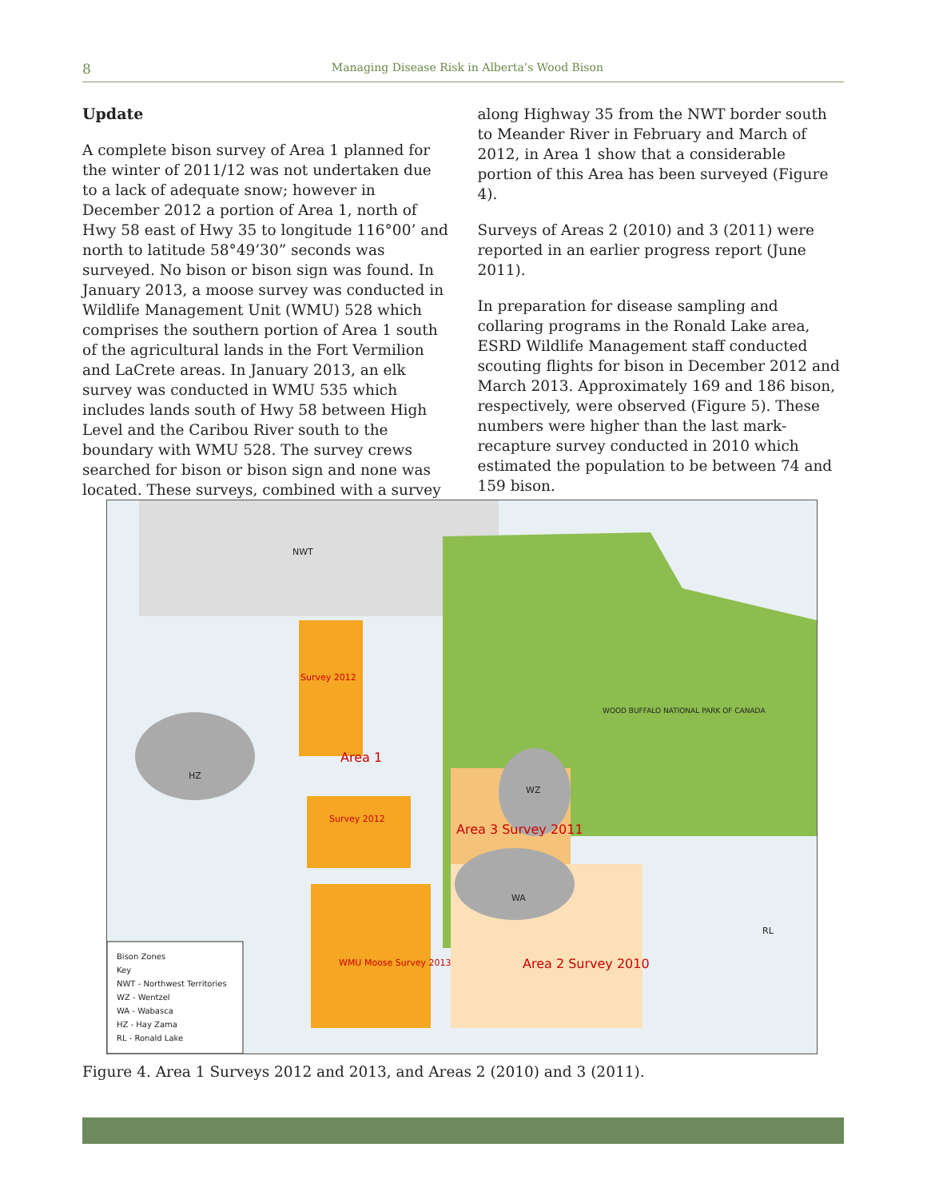8
Managing Disease Risk in Alberta’s Wood Bison
Update
A complete bison survey of Area 1 planned for the winter of 2011/12 was not undertaken due to a lack of adequate snow; however in December 2012 a portion of Area 1, north of Hwy 58 east of Hwy 35 to longitude 116°00’ and north to latitude 58°49’30” seconds was surveyed. No bison or bison sign was found. In January 2013, a moose survey was conducted in Wildlife Management Unit (WMU) 528 which comprises the southern portion of Area 1 south of the agricultural lands in the Fort Vermilion and LaCrete areas. In January 2013, an elk survey was conducted in WMU 535 which includes lands south of Hwy 58 between High Level and the Caribou River south to the boundary with WMU 528. The survey crews searched for bison or bison sign and none was located. These surveys, combined with a survey
along Highway 35 from the NWT border south to Meander River in February and March of 2012, in Area 1 show that a considerable portion of this Area has been surveyed (Figure 4).
Surveys of Areas 2 (2010) and 3 (2011) were reported in an earlier progress report (June 2011).
In preparation for disease sampling and collaring programs in the Ronald Lake area, ESRD Wildlife Management staff conducted scouting flights for bison in December 2012 and March 2013. Approximately 169 and 186 bison, respectively, were observed (Figure 5). These numbers were higher than the last mark-recapture survey conducted in 2010 which estimated the population to be between 74 and 159 bison.
NWT
Survey 2012
Area 1
HZ
WZ
WOOD BUFFALO NATIONAL PARK OF CANADA
Survey 2012
Area 3 Survey 2011
WA
RL
WMU Moose Survey 2013 Area 2 Survey 2010
Bison Zones
Key
NWT - Northwest Territories
WZ - Wentzel
WA - Wabasca
HZ - Hay Zama
RL - Ronald Lake
Figure 4. Area 1 Surveys 2012 and 2013, and Areas 2 (2010) and 3 (2011).